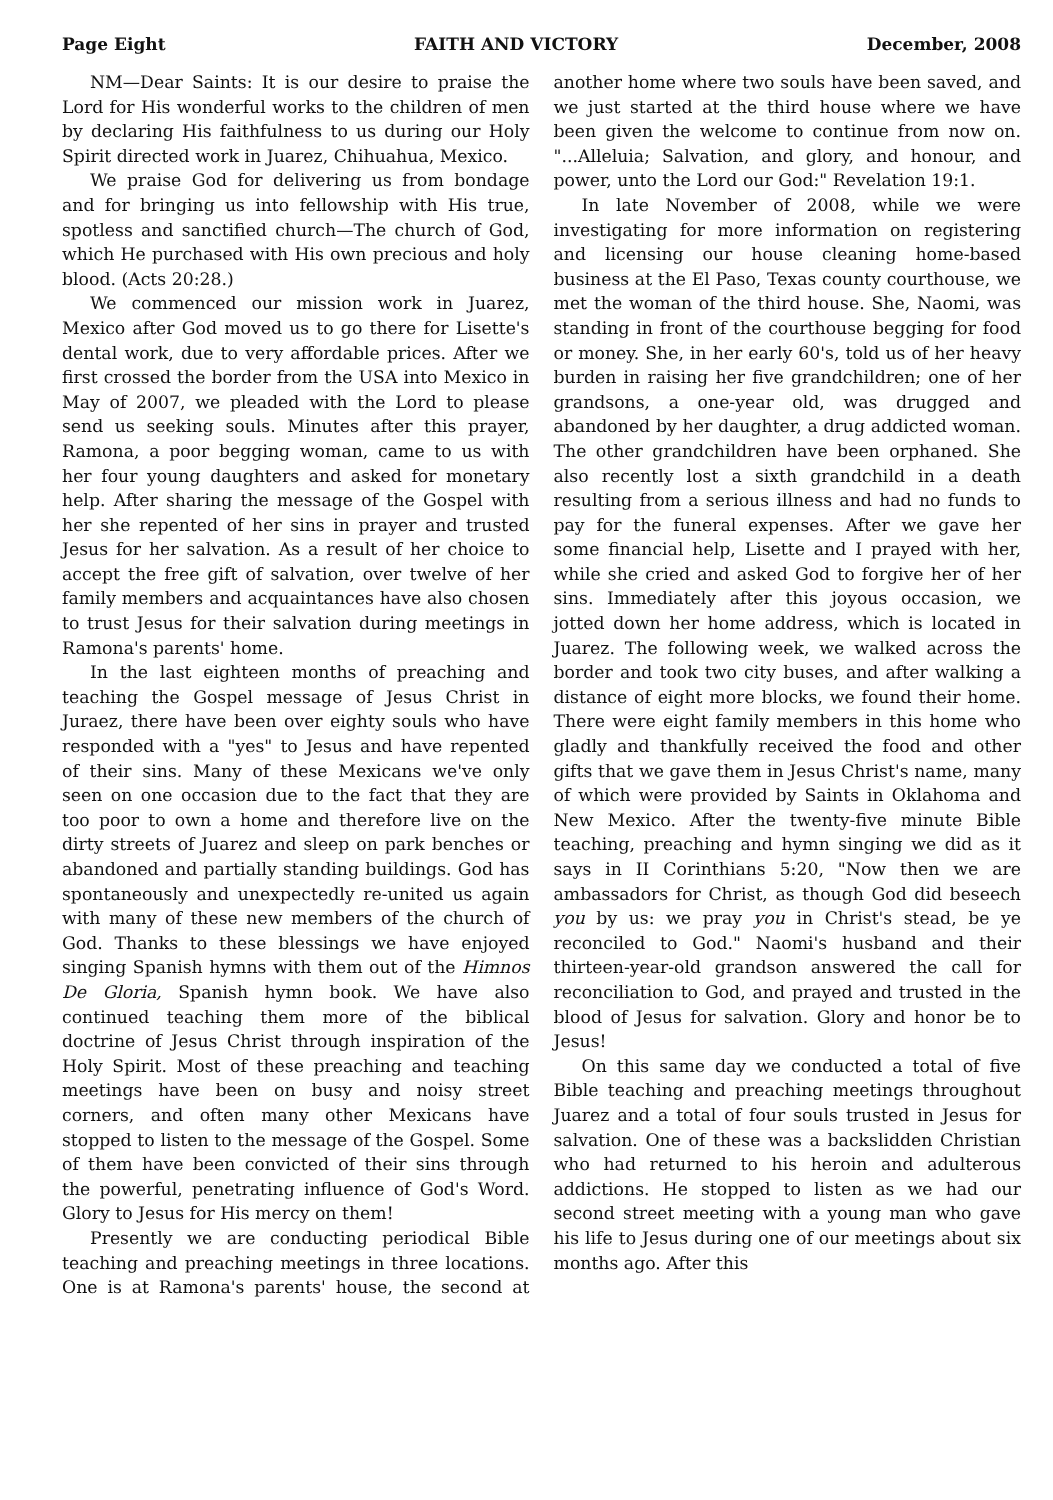Page Eight FAITH AND VICTORY December, 2008
NM—Dear Saints: It is our desire to praise the Lord for His wonderful works to the children of men by declaring His faithfulness to us during our Holy Spirit directed work in Juarez, Chihuahua, Mexico.
We praise God for delivering us from bondage and for bringing us into fellowship with His true, spotless and sanctified church—The church of God, which He purchased with His own precious and holy blood. (Acts 20:28.)
We commenced our mission work in Juarez, Mexico after God moved us to go there for Lisette's dental work, due to very affordable prices. After we first crossed the border from the USA into Mexico in May of 2007, we pleaded with the Lord to please send us seeking souls. Minutes after this prayer, Ramona, a poor begging woman, came to us with her four young daughters and asked for monetary help. After sharing the message of the Gospel with her she repented of her sins in prayer and trusted Jesus for her salvation. As a result of her choice to accept the free gift of salvation, over twelve of her family members and acquaintances have also chosen to trust Jesus for their salvation during meetings in Ramona's parents' home.
In the last eighteen months of preaching and teaching the Gospel message of Jesus Christ in Juraez, there have been over eighty souls who have responded with a "yes" to Jesus and have repented of their sins. Many of these Mexicans we've only seen on one occasion due to the fact that they are too poor to own a home and therefore live on the dirty streets of Juarez and sleep on park benches or abandoned and partially standing buildings. God has spontaneously and unexpectedly re-united us again with many of these new members of the church of God. Thanks to these blessings we have enjoyed singing Spanish hymns with them out of the Himnos De Gloria, Spanish hymn book. We have also continued teaching them more of the biblical doctrine of Jesus Christ through inspiration of the Holy Spirit. Most of these preaching and teaching meetings have been on busy and noisy street corners, and often many other Mexicans have stopped to listen to the message of the Gospel. Some of them have been convicted of their sins through the powerful, penetrating influence of God's Word. Glory to Jesus for His mercy on them!
Presently we are conducting periodical Bible teaching and preaching meetings in three locations. One is at Ramona's parents' house, the second at another home where two souls have been saved, and we just started at the third house where we have been given the welcome to continue from now on. "...Alleluia; Salvation, and glory, and honour, and power, unto the Lord our God:" Revelation 19:1.
In late November of 2008, while we were investigating for more information on registering and licensing our house cleaning home-based business at the El Paso, Texas county courthouse, we met the woman of the third house. She, Naomi, was standing in front of the courthouse begging for food or money. She, in her early 60's, told us of her heavy burden in raising her five grandchildren; one of her grandsons, a one-year old, was drugged and abandoned by her daughter, a drug addicted woman. The other grandchildren have been orphaned. She also recently lost a sixth grandchild in a death resulting from a serious illness and had no funds to pay for the funeral expenses. After we gave her some financial help, Lisette and I prayed with her, while she cried and asked God to forgive her of her sins. Immediately after this joyous occasion, we jotted down her home address, which is located in Juarez. The following week, we walked across the border and took two city buses, and after walking a distance of eight more blocks, we found their home. There were eight family members in this home who gladly and thankfully received the food and other gifts that we gave them in Jesus Christ's name, many of which were provided by Saints in Oklahoma and New Mexico. After the twenty-five minute Bible teaching, preaching and hymn singing we did as it says in II Corinthians 5:20, "Now then we are ambassadors for Christ, as though God did beseech you by us: we pray you in Christ's stead, be ye reconciled to God." Naomi's husband and their thirteen-year-old grandson answered the call for reconciliation to God, and prayed and trusted in the blood of Jesus for salvation. Glory and honor be to Jesus!
On this same day we conducted a total of five Bible teaching and preaching meetings throughout Juarez and a total of four souls trusted in Jesus for salvation. One of these was a backslidden Christian who had returned to his heroin and adulterous addictions. He stopped to listen as we had our second street meeting with a young man who gave his life to Jesus during one of our meetings about six months ago. After this